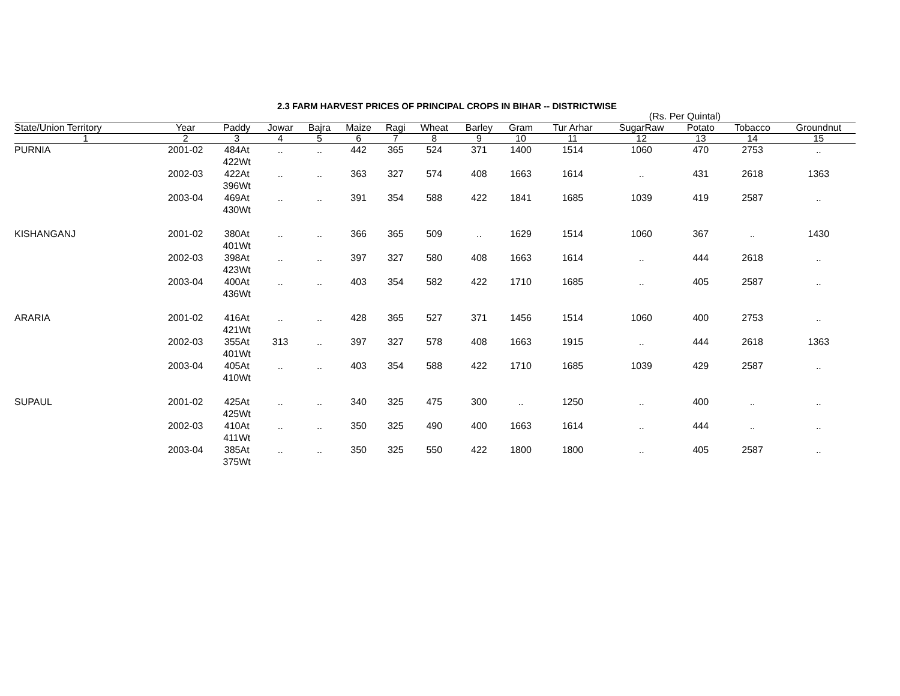2.3 FARM HARVEST PRICES OF PRINCIPAL CROPS IN BIHAR -- DISTRICTWISE
(Rs. Per Quintal)
| State/Union Territory | Year | Paddy | Jowar | Bajra | Maize | Ragi | Wheat | Barley | Gram | Tur Arhar | SugarRaw | Potato | Tobacco | Groundnut |
| --- | --- | --- | --- | --- | --- | --- | --- | --- | --- | --- | --- | --- | --- | --- |
| 1 | 2 | 3 | 4 | 5 | 6 | 7 | 8 | 9 | 10 | 11 | 12 | 13 | 14 | 15 |
| PURNIA | 2001-02 | 484At 422Wt | .. | .. | 442 | 365 | 524 | 371 | 1400 | 1514 | 1060 | 470 | 2753 | .. |
| | 2002-03 | 422At 396Wt | .. | .. | 363 | 327 | 574 | 408 | 1663 | 1614 | .. | 431 | 2618 | 1363 |
| | 2003-04 | 469At 430Wt | .. | .. | 391 | 354 | 588 | 422 | 1841 | 1685 | 1039 | 419 | 2587 | .. |
| KISHANGANJ | 2001-02 | 380At 401Wt | .. | .. | 366 | 365 | 509 | .. | 1629 | 1514 | 1060 | 367 | .. | 1430 |
| | 2002-03 | 398At 423Wt | .. | .. | 397 | 327 | 580 | 408 | 1663 | 1614 | .. | 444 | 2618 | .. |
| | 2003-04 | 400At 436Wt | .. | .. | 403 | 354 | 582 | 422 | 1710 | 1685 | .. | 405 | 2587 | .. |
| ARARIA | 2001-02 | 416At 421Wt | .. | .. | 428 | 365 | 527 | 371 | 1456 | 1514 | 1060 | 400 | 2753 | .. |
| | 2002-03 | 355At 401Wt | 313 | .. | 397 | 327 | 578 | 408 | 1663 | 1915 | .. | 444 | 2618 | 1363 |
| | 2003-04 | 405At 410Wt | .. | .. | 403 | 354 | 588 | 422 | 1710 | 1685 | 1039 | 429 | 2587 | .. |
| SUPAUL | 2001-02 | 425At 425Wt | .. | .. | 340 | 325 | 475 | 300 | .. | 1250 | .. | 400 | .. | .. |
| | 2002-03 | 410At 411Wt | .. | .. | 350 | 325 | 490 | 400 | 1663 | 1614 | .. | 444 | .. | .. |
| | 2003-04 | 385At 375Wt | .. | .. | 350 | 325 | 550 | 422 | 1800 | 1800 | .. | 405 | 2587 | .. |